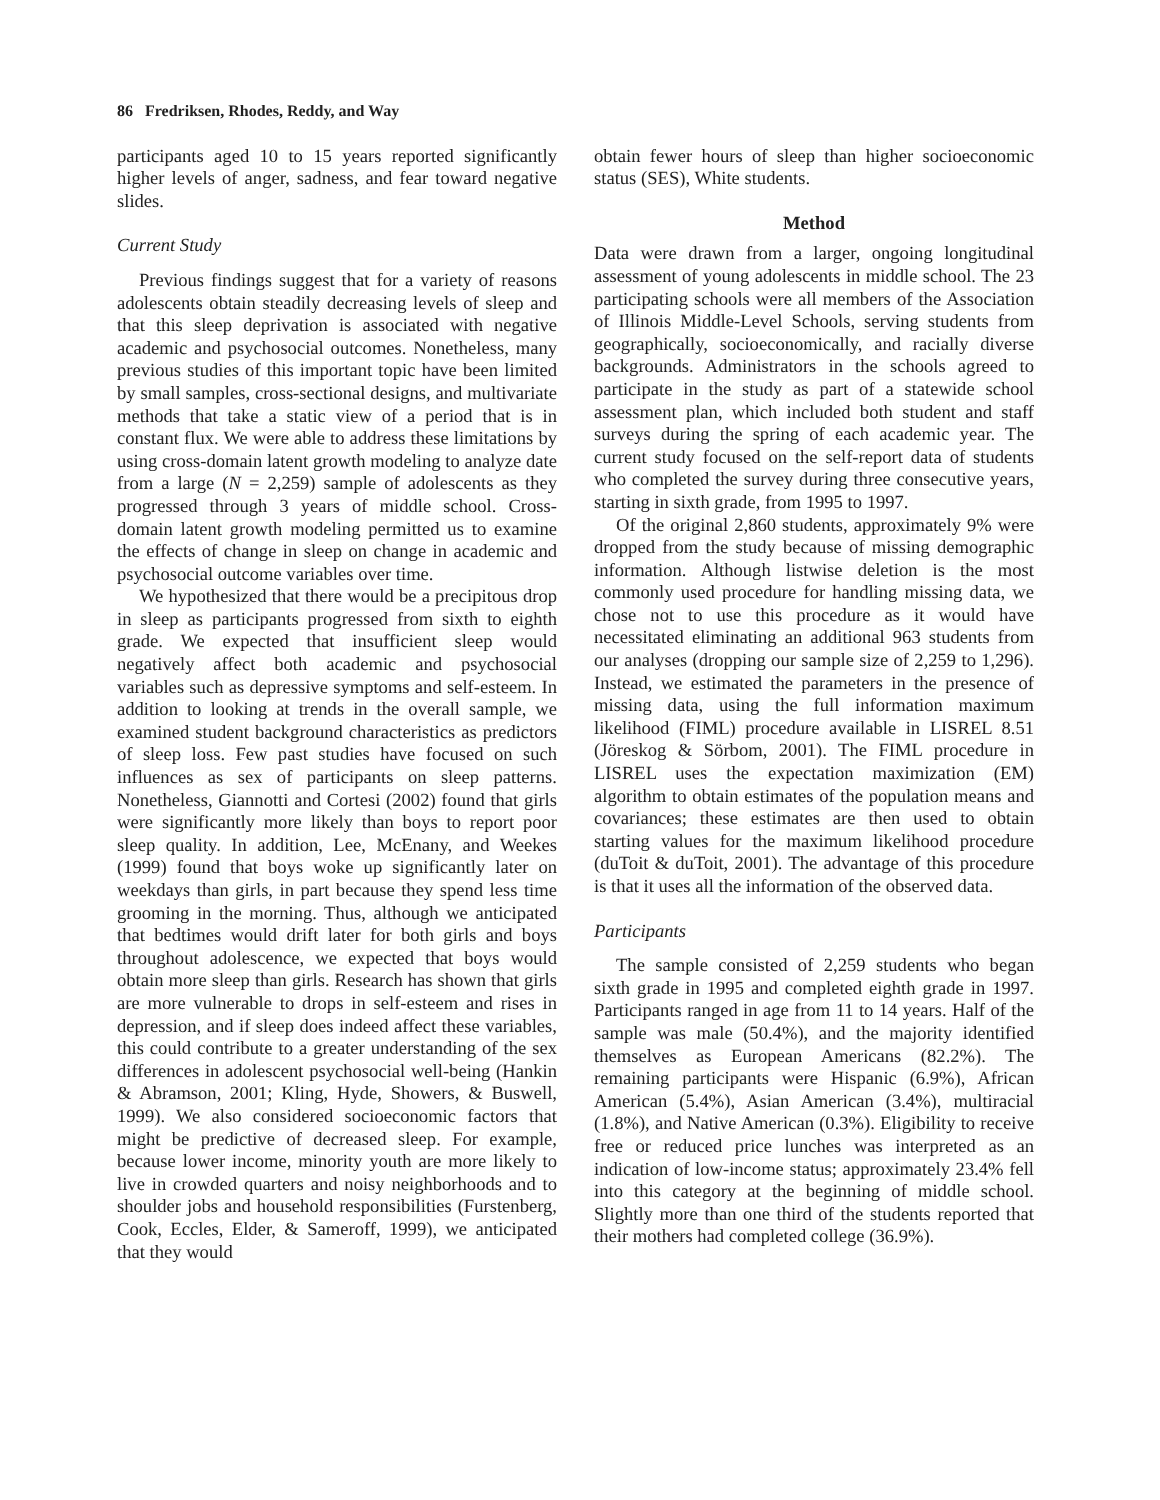86 Fredriksen, Rhodes, Reddy, and Way
participants aged 10 to 15 years reported significantly higher levels of anger, sadness, and fear toward negative slides.
Current Study
Previous findings suggest that for a variety of reasons adolescents obtain steadily decreasing levels of sleep and that this sleep deprivation is associated with negative academic and psychosocial outcomes. Nonetheless, many previous studies of this important topic have been limited by small samples, cross-sectional designs, and multivariate methods that take a static view of a period that is in constant flux. We were able to address these limitations by using cross-domain latent growth modeling to analyze date from a large (N = 2,259) sample of adolescents as they progressed through 3 years of middle school. Cross-domain latent growth modeling permitted us to examine the effects of change in sleep on change in academic and psychosocial outcome variables over time.
We hypothesized that there would be a precipitous drop in sleep as participants progressed from sixth to eighth grade. We expected that insufficient sleep would negatively affect both academic and psychosocial variables such as depressive symptoms and self-esteem. In addition to looking at trends in the overall sample, we examined student background characteristics as predictors of sleep loss. Few past studies have focused on such influences as sex of participants on sleep patterns. Nonetheless, Giannotti and Cortesi (2002) found that girls were significantly more likely than boys to report poor sleep quality. In addition, Lee, McEnany, and Weekes (1999) found that boys woke up significantly later on weekdays than girls, in part because they spend less time grooming in the morning. Thus, although we anticipated that bedtimes would drift later for both girls and boys throughout adolescence, we expected that boys would obtain more sleep than girls. Research has shown that girls are more vulnerable to drops in self-esteem and rises in depression, and if sleep does indeed affect these variables, this could contribute to a greater understanding of the sex differences in adolescent psychosocial well-being (Hankin & Abramson, 2001; Kling, Hyde, Showers, & Buswell, 1999). We also considered socioeconomic factors that might be predictive of decreased sleep. For example, because lower income, minority youth are more likely to live in crowded quarters and noisy neighborhoods and to shoulder jobs and household responsibilities (Furstenberg, Cook, Eccles, Elder, & Sameroff, 1999), we anticipated that they would
obtain fewer hours of sleep than higher socioeconomic status (SES), White students.
Method
Data were drawn from a larger, ongoing longitudinal assessment of young adolescents in middle school. The 23 participating schools were all members of the Association of Illinois Middle-Level Schools, serving students from geographically, socioeconomically, and racially diverse backgrounds. Administrators in the schools agreed to participate in the study as part of a statewide school assessment plan, which included both student and staff surveys during the spring of each academic year. The current study focused on the self-report data of students who completed the survey during three consecutive years, starting in sixth grade, from 1995 to 1997.
Of the original 2,860 students, approximately 9% were dropped from the study because of missing demographic information. Although listwise deletion is the most commonly used procedure for handling missing data, we chose not to use this procedure as it would have necessitated eliminating an additional 963 students from our analyses (dropping our sample size of 2,259 to 1,296). Instead, we estimated the parameters in the presence of missing data, using the full information maximum likelihood (FIML) procedure available in LISREL 8.51 (Jöreskog & Sörbom, 2001). The FIML procedure in LISREL uses the expectation maximization (EM) algorithm to obtain estimates of the population means and covariances; these estimates are then used to obtain starting values for the maximum likelihood procedure (duToit & duToit, 2001). The advantage of this procedure is that it uses all the information of the observed data.
Participants
The sample consisted of 2,259 students who began sixth grade in 1995 and completed eighth grade in 1997. Participants ranged in age from 11 to 14 years. Half of the sample was male (50.4%), and the majority identified themselves as European Americans (82.2%). The remaining participants were Hispanic (6.9%), African American (5.4%), Asian American (3.4%), multiracial (1.8%), and Native American (0.3%). Eligibility to receive free or reduced price lunches was interpreted as an indication of low-income status; approximately 23.4% fell into this category at the beginning of middle school. Slightly more than one third of the students reported that their mothers had completed college (36.9%).